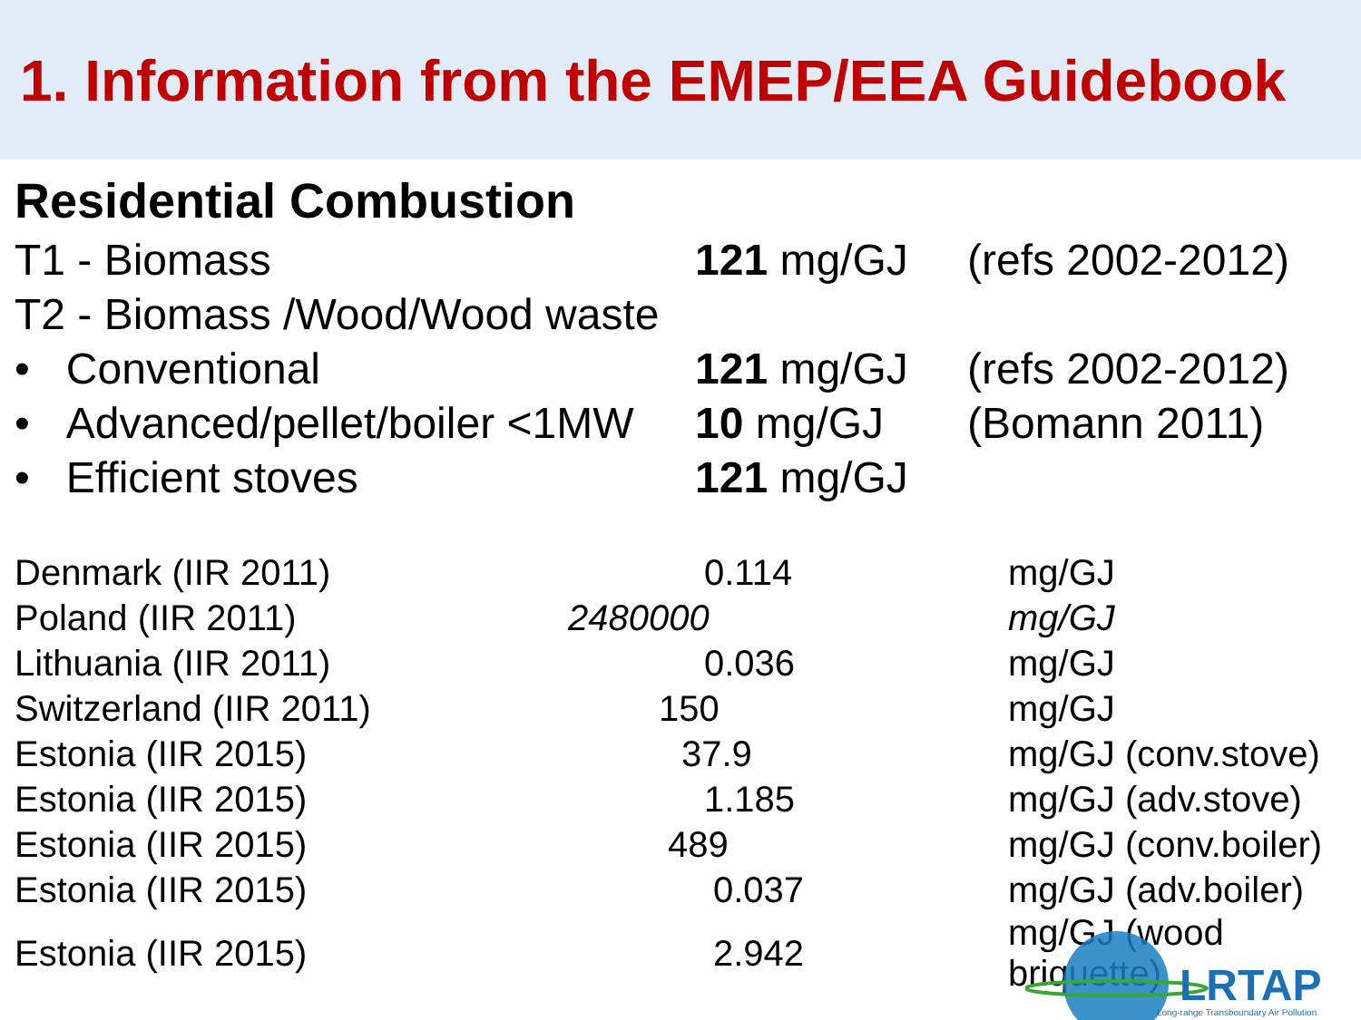1. Information from the EMEP/EEA Guidebook
Residential Combustion
| T1 - Biomass | 121 mg/GJ | (refs 2002-2012) |
| T2 - Biomass /Wood/Wood waste | | |
| • Conventional | 121 mg/GJ | (refs 2002-2012) |
| • Advanced/pellet/boiler <1MW | 10 mg/GJ | (Bomann 2011) |
| • Efficient stoves | 121 mg/GJ | |
| Denmark (IIR 2011) | 0.114 | mg/GJ |
| Poland (IIR 2011) | 2480000 | mg/GJ |
| Lithuania (IIR 2011) | 0.036 | mg/GJ |
| Switzerland (IIR 2011) | 150 | mg/GJ |
| Estonia (IIR 2015) | 37.9 | mg/GJ (conv.stove) |
| Estonia (IIR 2015) | 1.185 | mg/GJ (adv.stove) |
| Estonia (IIR 2015) | 489 | mg/GJ (conv.boiler) |
| Estonia (IIR 2015) | 0.037 | mg/GJ (adv.boiler) |
| Estonia (IIR 2015) | 2.942 | mg/GJ (wood briquette) |
LRTAP
Long-range Transboundary Air Pollution